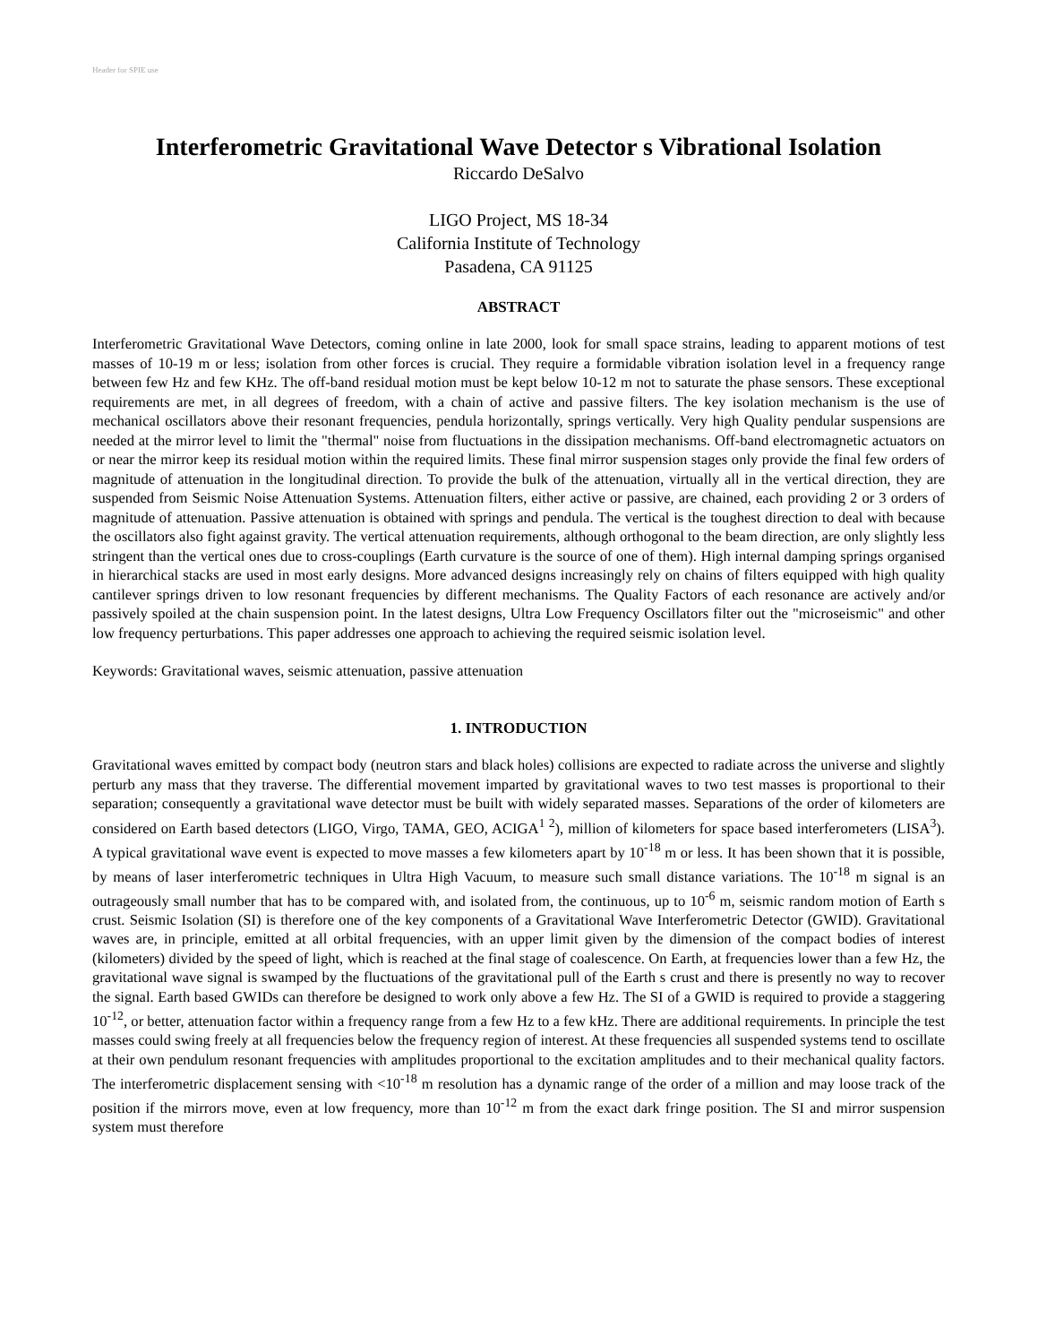Header for SPIE use
Interferometric Gravitational Wave Detector s Vibrational Isolation
Riccardo DeSalvo
LIGO Project, MS 18-34
California Institute of Technology
Pasadena, CA 91125
ABSTRACT
Interferometric Gravitational Wave Detectors, coming online in late 2000, look for small space strains, leading to apparent motions of test masses of 10-19 m or less; isolation from other forces is crucial. They require a formidable vibration isolation level in a frequency range between few Hz and few KHz. The off-band residual motion must be kept below 10-12 m not to saturate the phase sensors. These exceptional requirements are met, in all degrees of freedom, with a chain of active and passive filters. The key isolation mechanism is the use of mechanical oscillators above their resonant frequencies, pendula horizontally, springs vertically. Very high Quality pendular suspensions are needed at the mirror level to limit the "thermal" noise from fluctuations in the dissipation mechanisms. Off-band electromagnetic actuators on or near the mirror keep its residual motion within the required limits. These final mirror suspension stages only provide the final few orders of magnitude of attenuation in the longitudinal direction. To provide the bulk of the attenuation, virtually all in the vertical direction, they are suspended from Seismic Noise Attenuation Systems. Attenuation filters, either active or passive, are chained, each providing 2 or 3 orders of magnitude of attenuation. Passive attenuation is obtained with springs and pendula. The vertical is the toughest direction to deal with because the oscillators also fight against gravity. The vertical attenuation requirements, although orthogonal to the beam direction, are only slightly less stringent than the vertical ones due to cross-couplings (Earth curvature is the source of one of them). High internal damping springs organised in hierarchical stacks are used in most early designs. More advanced designs increasingly rely on chains of filters equipped with high quality cantilever springs driven to low resonant frequencies by different mechanisms. The Quality Factors of each resonance are actively and/or passively spoiled at the chain suspension point. In the latest designs, Ultra Low Frequency Oscillators filter out the "microseismic" and other low frequency perturbations. This paper addresses one approach to achieving the required seismic isolation level.
Keywords: Gravitational waves, seismic attenuation, passive attenuation
1. INTRODUCTION
Gravitational waves emitted by compact body (neutron stars and black holes) collisions are expected to radiate across the universe and slightly perturb any mass that they traverse. The differential movement imparted by gravitational waves to two test masses is proportional to their separation; consequently a gravitational wave detector must be built with widely separated masses. Separations of the order of kilometers are considered on Earth based detectors (LIGO, Virgo, TAMA, GEO, ACIGA<sup>1 2</sup>), million of kilometers for space based interferometers (LISA<sup>3</sup>). A typical gravitational wave event is expected to move masses a few kilometers apart by 10<sup>-18</sup> m or less. It has been shown that it is possible, by means of laser interferometric techniques in Ultra High Vacuum, to measure such small distance variations. The 10<sup>-18</sup> m signal is an outrageously small number that has to be compared with, and isolated from, the continuous, up to 10<sup>-6</sup> m, seismic random motion of Earth s crust. Seismic Isolation (SI) is therefore one of the key components of a Gravitational Wave Interferometric Detector (GWID). Gravitational waves are, in principle, emitted at all orbital frequencies, with an upper limit given by the dimension of the compact bodies of interest (kilometers) divided by the speed of light, which is reached at the final stage of coalescence. On Earth, at frequencies lower than a few Hz, the gravitational wave signal is swamped by the fluctuations of the gravitational pull of the Earth s crust and there is presently no way to recover the signal. Earth based GWIDs can therefore be designed to work only above a few Hz. The SI of a GWID is required to provide a staggering 10<sup>-12</sup>, or better, attenuation factor within a frequency range from a few Hz to a few kHz. There are additional requirements. In principle the test masses could swing freely at all frequencies below the frequency region of interest. At these frequencies all suspended systems tend to oscillate at their own pendulum resonant frequencies with amplitudes proportional to the excitation amplitudes and to their mechanical quality factors. The interferometric displacement sensing with <10<sup>-18</sup> m resolution has a dynamic range of the order of a million and may loose track of the position if the mirrors move, even at low frequency, more than 10<sup>-12</sup> m from the exact dark fringe position. The SI and mirror suspension system must therefore